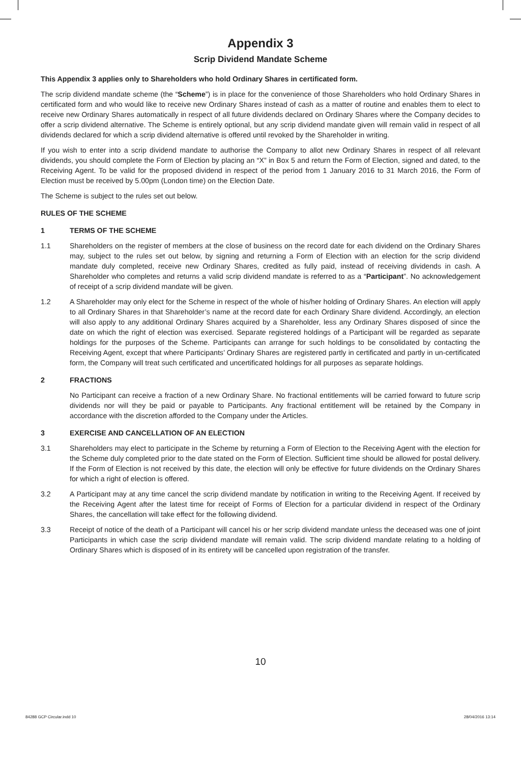Appendix 3
Scrip Dividend Mandate Scheme
This Appendix 3 applies only to Shareholders who hold Ordinary Shares in certificated form.
The scrip dividend mandate scheme (the “Scheme”) is in place for the convenience of those Shareholders who hold Ordinary Shares in certificated form and who would like to receive new Ordinary Shares instead of cash as a matter of routine and enables them to elect to receive new Ordinary Shares automatically in respect of all future dividends declared on Ordinary Shares where the Company decides to offer a scrip dividend alternative. The Scheme is entirely optional, but any scrip dividend mandate given will remain valid in respect of all dividends declared for which a scrip dividend alternative is offered until revoked by the Shareholder in writing.
If you wish to enter into a scrip dividend mandate to authorise the Company to allot new Ordinary Shares in respect of all relevant dividends, you should complete the Form of Election by placing an “X” in Box 5 and return the Form of Election, signed and dated, to the Receiving Agent. To be valid for the proposed dividend in respect of the period from 1 January 2016 to 31 March 2016, the Form of Election must be received by 5.00pm (London time) on the Election Date.
The Scheme is subject to the rules set out below.
RULES OF THE SCHEME
1 TERMS OF THE SCHEME
1.1 Shareholders on the register of members at the close of business on the record date for each dividend on the Ordinary Shares may, subject to the rules set out below, by signing and returning a Form of Election with an election for the scrip dividend mandate duly completed, receive new Ordinary Shares, credited as fully paid, instead of receiving dividends in cash. A Shareholder who completes and returns a valid scrip dividend mandate is referred to as a “Participant”. No acknowledgement of receipt of a scrip dividend mandate will be given.
1.2 A Shareholder may only elect for the Scheme in respect of the whole of his/her holding of Ordinary Shares. An election will apply to all Ordinary Shares in that Shareholder’s name at the record date for each Ordinary Share dividend. Accordingly, an election will also apply to any additional Ordinary Shares acquired by a Shareholder, less any Ordinary Shares disposed of since the date on which the right of election was exercised. Separate registered holdings of a Participant will be regarded as separate holdings for the purposes of the Scheme. Participants can arrange for such holdings to be consolidated by contacting the Receiving Agent, except that where Participants’ Ordinary Shares are registered partly in certificated and partly in un-certificated form, the Company will treat such certificated and uncertificated holdings for all purposes as separate holdings.
2 FRACTIONS
No Participant can receive a fraction of a new Ordinary Share. No fractional entitlements will be carried forward to future scrip dividends nor will they be paid or payable to Participants. Any fractional entitlement will be retained by the Company in accordance with the discretion afforded to the Company under the Articles.
3 EXERCISE AND CANCELLATION OF AN ELECTION
3.1 Shareholders may elect to participate in the Scheme by returning a Form of Election to the Receiving Agent with the election for the Scheme duly completed prior to the date stated on the Form of Election. Sufficient time should be allowed for postal delivery. If the Form of Election is not received by this date, the election will only be effective for future dividends on the Ordinary Shares for which a right of election is offered.
3.2 A Participant may at any time cancel the scrip dividend mandate by notification in writing to the Receiving Agent. If received by the Receiving Agent after the latest time for receipt of Forms of Election for a particular dividend in respect of the Ordinary Shares, the cancellation will take effect for the following dividend.
3.3 Receipt of notice of the death of a Participant will cancel his or her scrip dividend mandate unless the deceased was one of joint Participants in which case the scrip dividend mandate will remain valid. The scrip dividend mandate relating to a holding of Ordinary Shares which is disposed of in its entirety will be cancelled upon registration of the transfer.
10
84288 GCP Circular.indd 10 28/04/2016 13:14